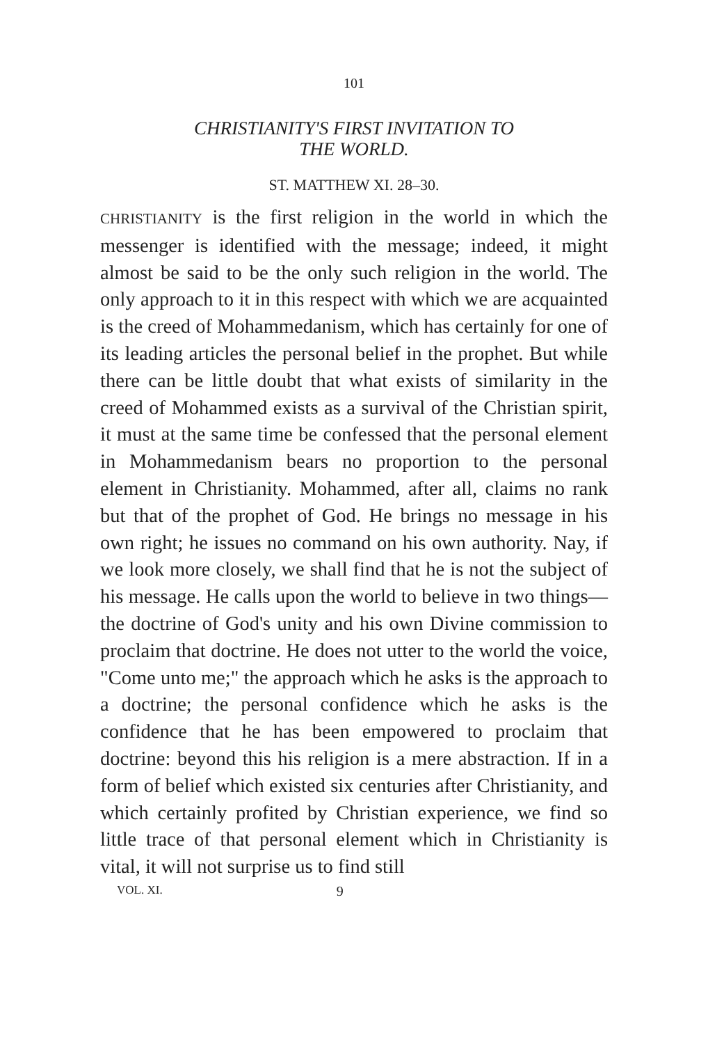101
CHRISTIANITY'S FIRST INVITATION TO
THE WORLD.
ST. MATTHEW XI. 28–30.
CHRISTIANITY is the first religion in the world in which the messenger is identified with the message; indeed, it might almost be said to be the only such religion in the world. The only approach to it in this respect with which we are acquainted is the creed of Mohammedanism, which has certainly for one of its leading articles the personal belief in the prophet. But while there can be little doubt that what exists of similarity in the creed of Mohammed exists as a survival of the Christian spirit, it must at the same time be confessed that the personal element in Mohammedanism bears no proportion to the personal element in Christianity. Mohammed, after all, claims no rank but that of the prophet of God. He brings no message in his own right; he issues no command on his own authority. Nay, if we look more closely, we shall find that he is not the subject of his message. He calls upon the world to believe in two things—the doctrine of God's unity and his own Divine commission to proclaim that doctrine. He does not utter to the world the voice, "Come unto me;" the approach which he asks is the approach to a doctrine; the personal confidence which he asks is the confidence that he has been empowered to proclaim that doctrine: beyond this his religion is a mere abstraction. If in a form of belief which existed six centuries after Christianity, and which certainly profited by Christian experience, we find so little trace of that personal element which in Christianity is vital, it will not surprise us to find still
VOL. XI. 9